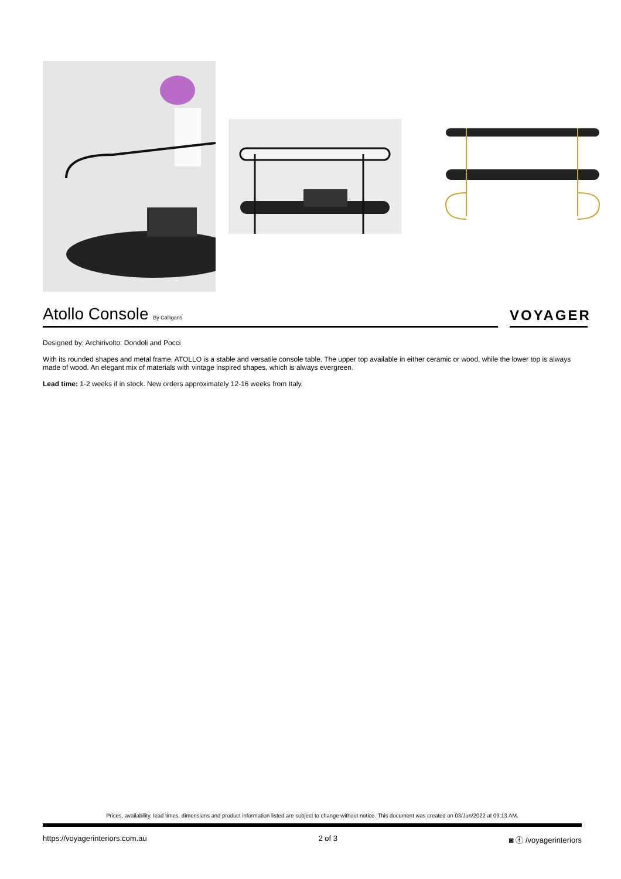Atollo Console By Calligaris
VOYAGER
Designed by: Archirivolto: Dondoli and Pocci
With its rounded shapes and metal frame, ATOLLO is a stable and versatile console table. The upper top available in either ceramic or wood, while the lower top is always made of wood. An elegant mix of materials with vintage inspired shapes, which is always evergreen.
Lead time: 1-2 weeks if in stock. New orders approximately 12-16 weeks from Italy.
Prices, availability, lead times, dimensions and product information listed are subject to change without notice. This document was created on 03/Jun/2022 at 09:13 AM.
https://voyagerinteriors.com.au 2 of 3 ◙ ⓕ /voyagerinteriors